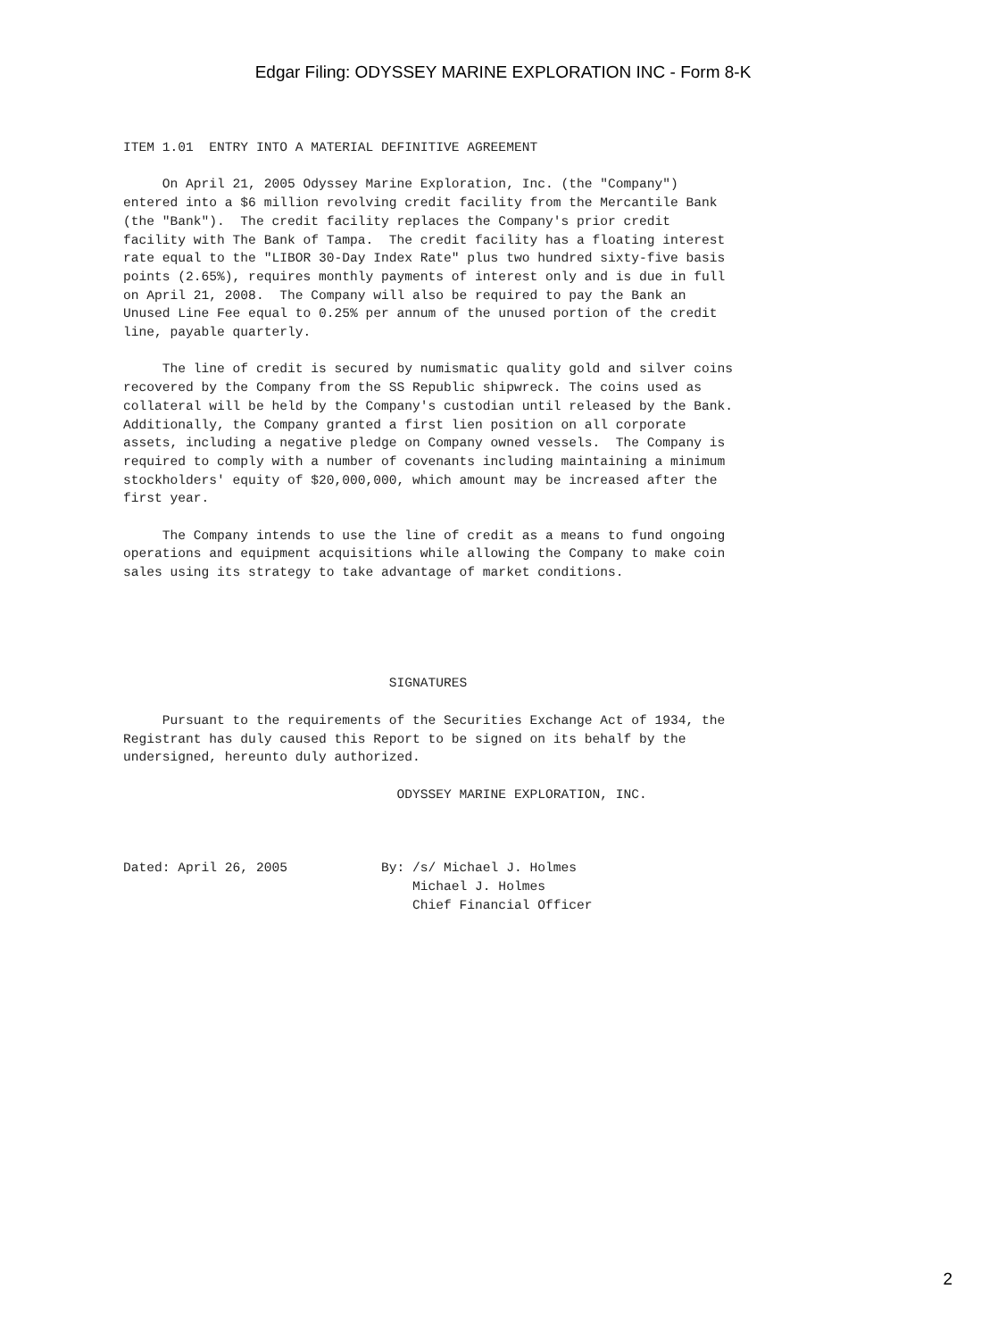Edgar Filing: ODYSSEY MARINE EXPLORATION INC - Form 8-K
ITEM 1.01  ENTRY INTO A MATERIAL DEFINITIVE AGREEMENT

     On April 21, 2005 Odyssey Marine Exploration, Inc. (the "Company")
entered into a $6 million revolving credit facility from the Mercantile Bank
(the "Bank").  The credit facility replaces the Company's prior credit
facility with The Bank of Tampa.  The credit facility has a floating interest
rate equal to the "LIBOR 30-Day Index Rate" plus two hundred sixty-five basis
points (2.65%), requires monthly payments of interest only and is due in full
on April 21, 2008.  The Company will also be required to pay the Bank an
Unused Line Fee equal to 0.25% per annum of the unused portion of the credit
line, payable quarterly.

     The line of credit is secured by numismatic quality gold and silver coins
recovered by the Company from the SS Republic shipwreck. The coins used as
collateral will be held by the Company's custodian until released by the Bank.
Additionally, the Company granted a first lien position on all corporate
assets, including a negative pledge on Company owned vessels.  The Company is
required to comply with a number of covenants including maintaining a minimum
stockholders' equity of $20,000,000, which amount may be increased after the
first year.

     The Company intends to use the line of credit as a means to fund ongoing
operations and equipment acquisitions while allowing the Company to make coin
sales using its strategy to take advantage of market conditions.





                                  SIGNATURES

     Pursuant to the requirements of the Securities Exchange Act of 1934, the
Registrant has duly caused this Report to be signed on its behalf by the
undersigned, hereunto duly authorized.

                                   ODYSSEY MARINE EXPLORATION, INC.



Dated: April 26, 2005            By: /s/ Michael J. Holmes
                                     Michael J. Holmes
                                     Chief Financial Officer
2